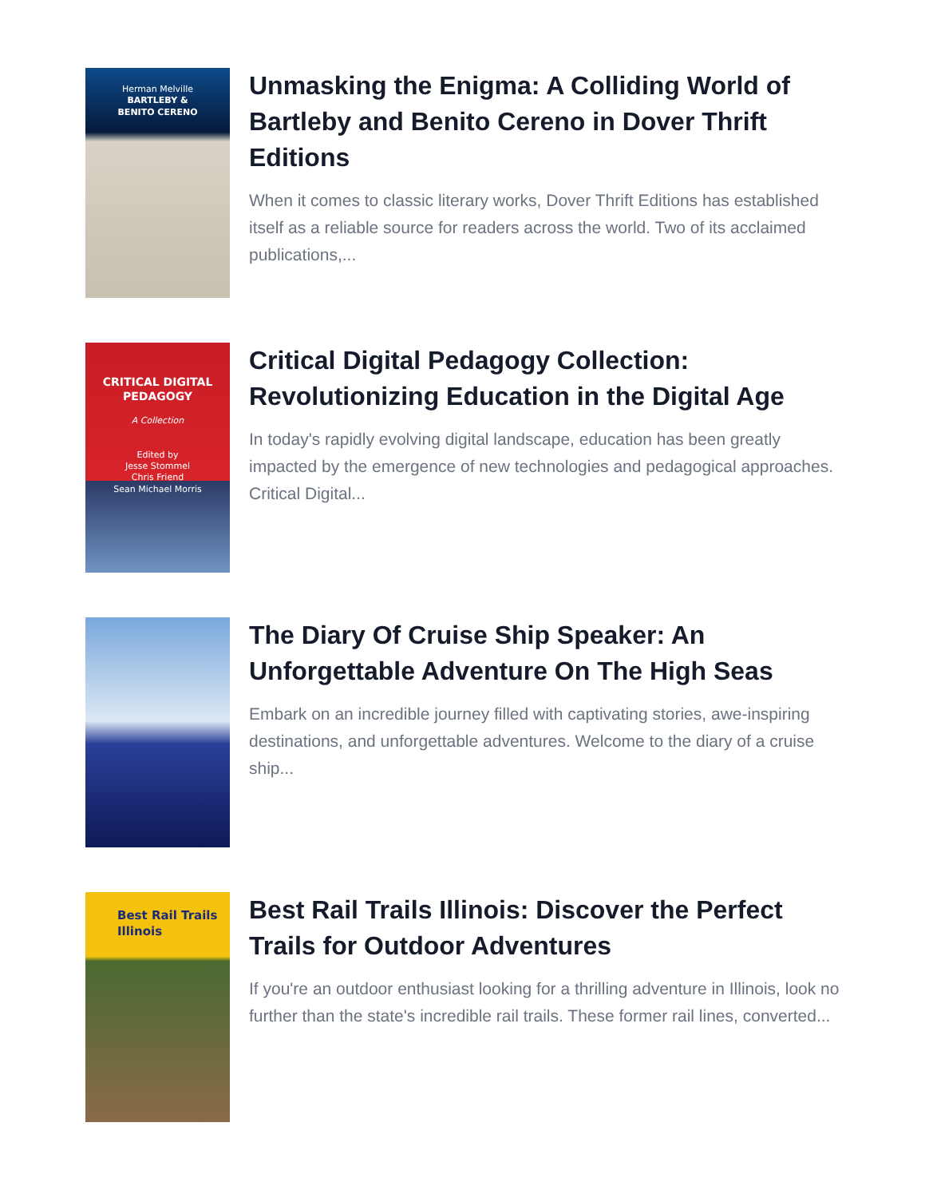Herman Melville
BARTLEBY &
BENITO CERENO
Unmasking the Enigma: A Colliding World of Bartleby and Benito Cereno in Dover Thrift Editions
When it comes to classic literary works, Dover Thrift Editions has established itself as a reliable source for readers across the world. Two of its acclaimed publications,...
CRITICAL DIGITAL
PEDAGOGY
A Collection
Edited by
Jesse Stommel
Chris Friend
Sean Michael Morris
Critical Digital Pedagogy Collection: Revolutionizing Education in the Digital Age
In today's rapidly evolving digital landscape, education has been greatly impacted by the emergence of new technologies and pedagogical approaches. Critical Digital...
The Diary Of Cruise Ship Speaker: An Unforgettable Adventure On The High Seas
Embark on an incredible journey filled with captivating stories, awe-inspiring destinations, and unforgettable adventures. Welcome to the diary of a cruise ship...
Best Rail Trails
Illinois
Best Rail Trails Illinois: Discover the Perfect Trails for Outdoor Adventures
If you're an outdoor enthusiast looking for a thrilling adventure in Illinois, look no further than the state's incredible rail trails. These former rail lines, converted...